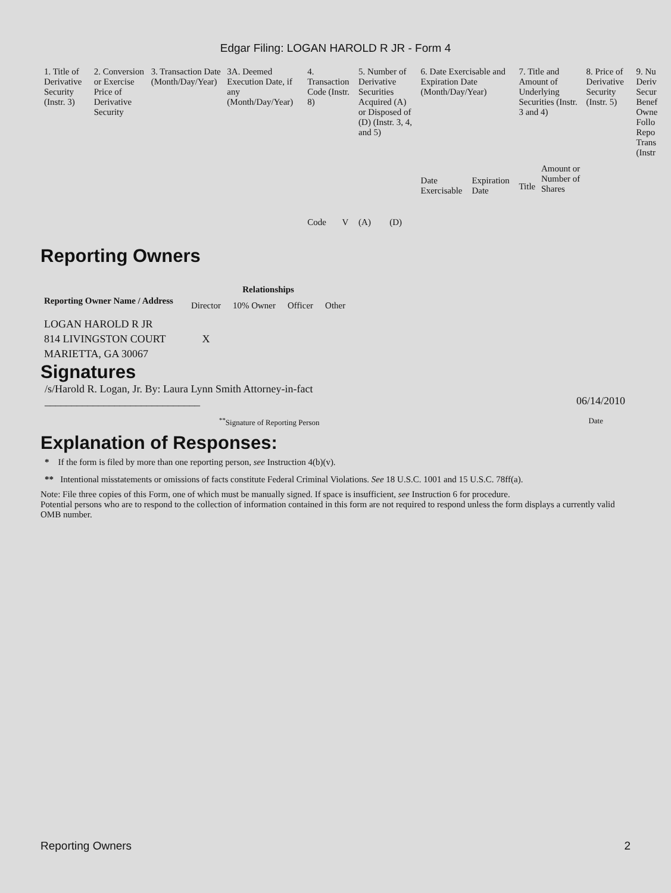Edgar Filing: LOGAN HAROLD R JR - Form 4
| 1. Title of Derivative Security (Instr. 3) | 2. Conversion or Exercise Price of Derivative Security | 3. Transaction Date (Month/Day/Year) | 3A. Deemed Execution Date, if any (Month/Day/Year) | 4. Transaction Code (Instr. 8) | | 5. Number of Derivative Securities Acquired (A) or Disposed of (D) (Instr. 3, 4, and 5) | | 6. Date Exercisable and Expiration Date (Month/Day/Year) | | 7. Title and Amount of Underlying Securities (Instr. 3 and 4) | | 8. Price of Derivative Security (Instr. 5) | 9. Nu Deriv Secur Benef Owne Follo Repo Trans (Instr |
| | | | | Code | V | (A) | (D) | Date Exercisable | Expiration Date | Title | Amount or Number of Shares | | |
Reporting Owners
| Reporting Owner Name / Address | Relationships | | | |
| --- | --- | --- | --- | --- |
| | Director | 10% Owner | Officer | Other |
| LOGAN HAROLD R JR 814 LIVINGSTON COURT MARIETTA, GA 30067 | X | | | |
Signatures
/s/Harold R. Logan, Jr. By: Laura Lynn Smith Attorney-in-fact
_____________________________
06/14/2010
<sup>**</sup> Signature of Reporting Person Date
Explanation of Responses:
* If the form is filed by more than one reporting person, see Instruction 4(b)(v).
** Intentional misstatements or omissions of facts constitute Federal Criminal Violations. See 18 U.S.C. 1001 and 15 U.S.C. 78ff(a).
Note: File three copies of this Form, one of which must be manually signed. If space is insufficient, see Instruction 6 for procedure.
Potential persons who are to respond to the collection of information contained in this form are not required to respond unless the form displays a currently valid OMB number.
Reporting Owners 2